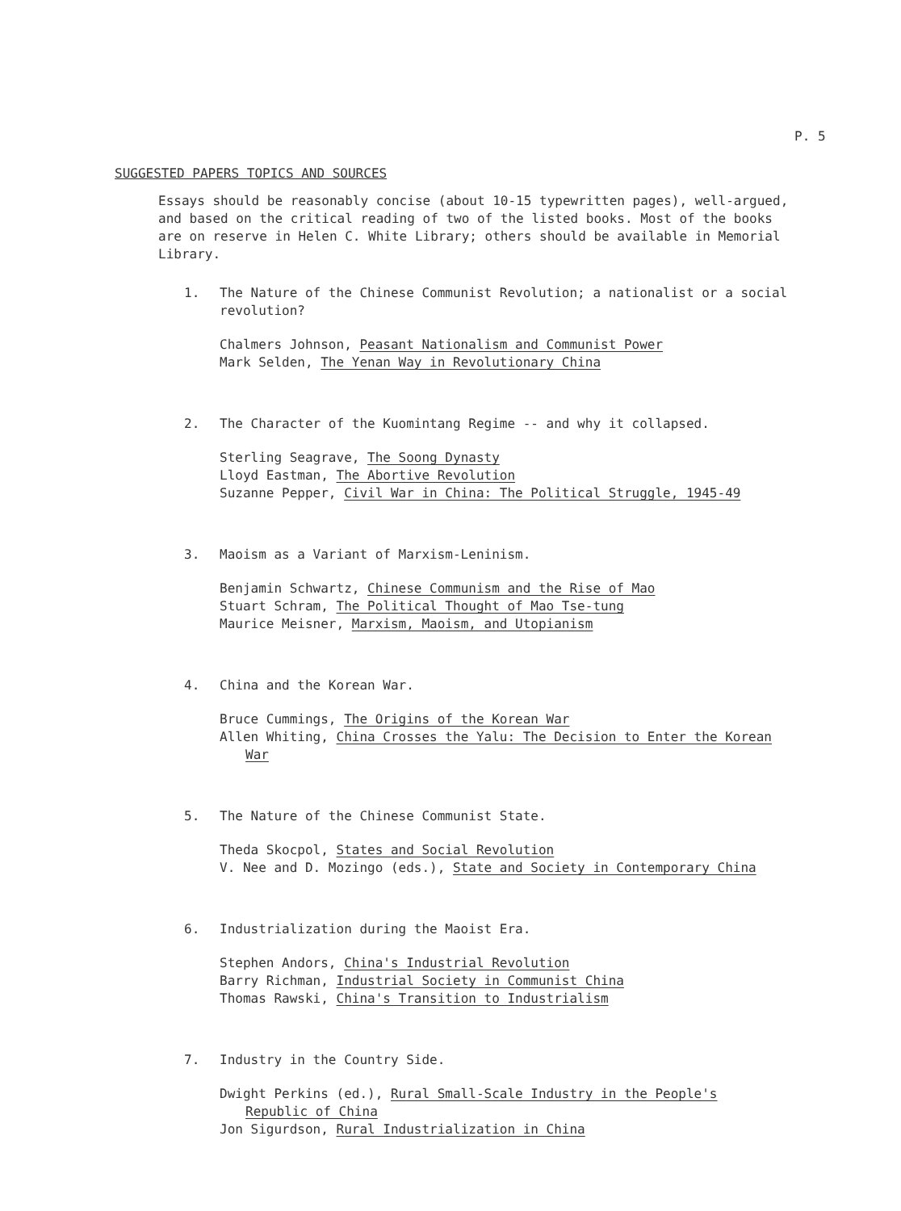P. 5
SUGGESTED PAPERS TOPICS AND SOURCES
Essays should be reasonably concise (about 10-15 typewritten pages), well-argued, and based on the critical reading of two of the listed books. Most of the books are on reserve in Helen C. White Library; others should be available in Memorial Library.
1. The Nature of the Chinese Communist Revolution; a nationalist or a social revolution?
Chalmers Johnson, Peasant Nationalism and Communist Power
Mark Selden, The Yenan Way in Revolutionary China
2. The Character of the Kuomintang Regime -- and why it collapsed.
Sterling Seagrave, The Soong Dynasty
Lloyd Eastman, The Abortive Revolution
Suzanne Pepper, Civil War in China: The Political Struggle, 1945-49
3. Maoism as a Variant of Marxism-Leninism.
Benjamin Schwartz, Chinese Communism and the Rise of Mao
Stuart Schram, The Political Thought of Mao Tse-tung
Maurice Meisner, Marxism, Maoism, and Utopianism
4. China and the Korean War.
Bruce Cummings, The Origins of the Korean War
Allen Whiting, China Crosses the Yalu: The Decision to Enter the Korean War
5. The Nature of the Chinese Communist State.
Theda Skocpol, States and Social Revolution
V. Nee and D. Mozingo (eds.), State and Society in Contemporary China
6. Industrialization during the Maoist Era.
Stephen Andors, China's Industrial Revolution
Barry Richman, Industrial Society in Communist China
Thomas Rawski, China's Transition to Industrialism
7. Industry in the Country Side.
Dwight Perkins (ed.), Rural Small-Scale Industry in the People's Republic of China
Jon Sigurdson, Rural Industrialization in China